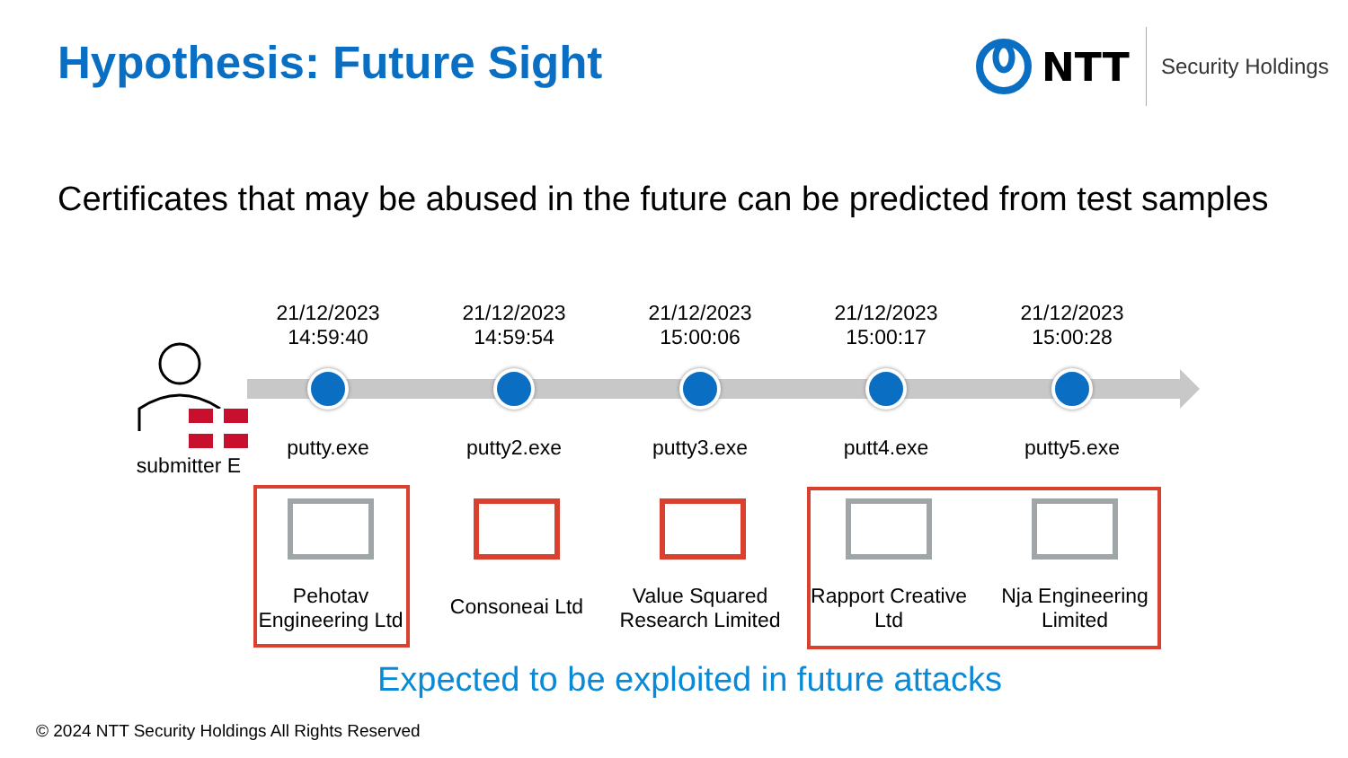Hypothesis: Future Sight
NTT Security Holdings
Certificates that may be abused in the future can be predicted from test samples
submitter E
21/12/2023
14:59:40
21/12/2023
14:59:54
21/12/2023
15:00:06
21/12/2023
15:00:17
21/12/2023
15:00:28
putty.exe putty2.exe putty3.exe putt4.exe putty5.exe
Pehotav
Engineering Ltd
Consoneai Ltd
Value Squared
Research Limited
Rapport Creative
Ltd
Nja Engineering
Limited
Expected to be exploited in future attacks
© 2024 NTT Security Holdings All Rights Reserved